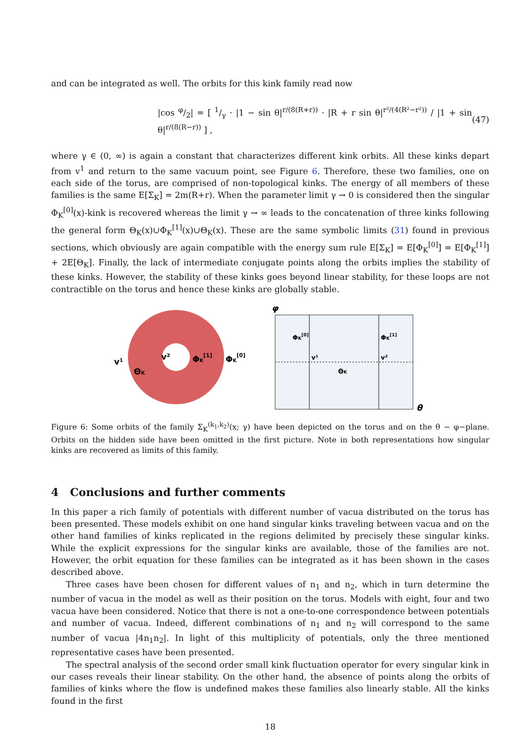and can be integrated as well. The orbits for this kink family read now
|cos φ/2| = [ 1/γ · |1 − sin θ|<sup>r/(8(R+r))</sup> · |R + r sin θ|<sup>r²/(4(R²−r²))</sup> / |1 + sin θ|<sup>r/(8(R−r))</sup> ] , (47)
where γ ∈ (0, ∞) is again a constant that characterizes different kink orbits. All these kinks depart from v<sup>1</sup> and return to the same vacuum point, see Figure 6. Therefore, these two families, one on each side of the torus, are comprised of non-topological kinks. The energy of all members of these families is the same E[Σ<sub>K</sub>] = 2m(R+r). When the parameter limit γ → 0 is considered then the singular Φ<sub>K</sub><sup>[0]</sup>(x)-kink is recovered whereas the limit γ → ∞ leads to the concatenation of three kinks following the general form Θ<sub>K</sub>(x)∪Φ<sub>K</sub><sup>[1]</sup>(x)∪Θ<sub>K</sub>(x). These are the same symbolic limits (31) found in previous sections, which obviously are again compatible with the energy sum rule E[Σ<sub>K</sub>] = E[Φ<sub>K</sub><sup>[0]</sup>] = E[Φ<sub>K</sub><sup>[1]</sup>] + 2E[Θ<sub>K</sub>]. Finally, the lack of intermediate conjugate points along the orbits implies the stability of these kinks. However, the stability of these kinks goes beyond linear stability, for these loops are not contractible on the torus and hence these kinks are globally stable.
v¹
ΘK
v²
ΦK[1]
ΦK[0]
φ
ΦK[0]
ΦK[1]
v¹
v²
ΘK
θ
Figure 6: Some orbits of the family Σ<sub>K</sub><sup>(k<sub>1</sub>,k<sub>2</sub>)</sup>(x; γ) have been depicted on the torus and on the θ − φ−plane. Orbits on the hidden side have been omitted in the first picture. Note in both representations how singular kinks are recovered as limits of this family.
4 Conclusions and further comments
In this paper a rich family of potentials with different number of vacua distributed on the torus has been presented. These models exhibit on one hand singular kinks traveling between vacua and on the other hand families of kinks replicated in the regions delimited by precisely these singular kinks. While the explicit expressions for the singular kinks are available, those of the families are not. However, the orbit equation for these families can be integrated as it has been shown in the cases described above.
Three cases have been chosen for different values of n<sub>1</sub> and n<sub>2</sub>, which in turn determine the number of vacua in the model as well as their position on the torus. Models with eight, four and two vacua have been considered. Notice that there is not a one-to-one correspondence between potentials and number of vacua. Indeed, different combinations of n<sub>1</sub> and n<sub>2</sub> will correspond to the same number of vacua |4n<sub>1</sub>n<sub>2</sub>|. In light of this multiplicity of potentials, only the three mentioned representative cases have been presented.
The spectral analysis of the second order small kink fluctuation operator for every singular kink in our cases reveals their linear stability. On the other hand, the absence of points along the orbits of families of kinks where the flow is undefined makes these families also linearly stable. All the kinks found in the first
18